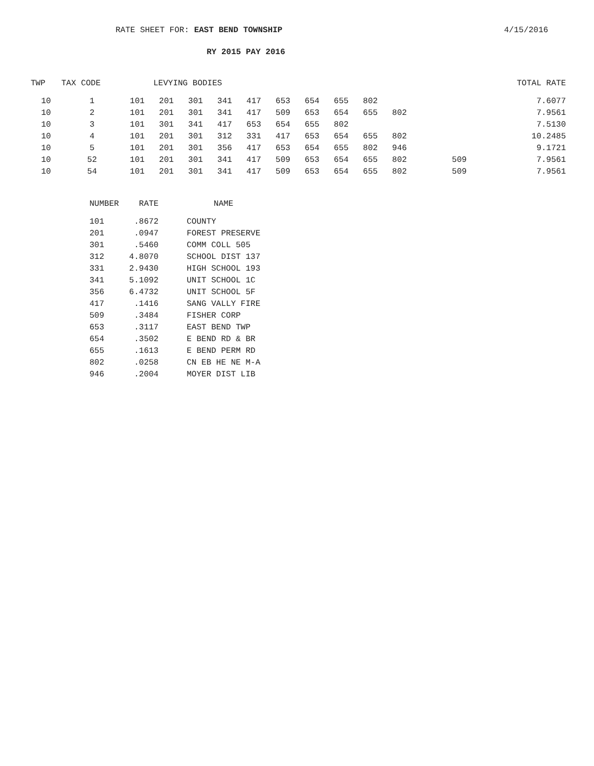RATE SHEET FOR: EAST BEND TOWNSHIP 4/15/2016
RY 2015 PAY 2016
| TWP | TAX CODE | LEVYING BODIES | | | | | | | | | | | | TOTAL RATE |
| --- | --- | --- | --- | --- | --- | --- | --- | --- | --- | --- | --- | --- | --- | --- |
| 10 | 1 | 101 | 201 | 301 | 341 | 417 | 653 | 654 | 655 | 802 | | | | 7.6077 |
| 10 | 2 | 101 | 201 | 301 | 341 | 417 | 509 | 653 | 654 | 655 | 802 | | | 7.9561 |
| 10 | 3 | 101 | 301 | 341 | 417 | 653 | 654 | 655 | 802 | | | | | 7.5130 |
| 10 | 4 | 101 | 201 | 301 | 312 | 331 | 417 | 653 | 654 | 655 | 802 | | | 10.2485 |
| 10 | 5 | 101 | 201 | 301 | 356 | 417 | 653 | 654 | 655 | 802 | 946 | | | 9.1721 |
| 10 | 52 | 101 | 201 | 301 | 341 | 417 | 509 | 653 | 654 | 655 | 802 | | 509 | 7.9561 |
| 10 | 54 | 101 | 201 | 301 | 341 | 417 | 509 | 653 | 654 | 655 | 802 | | 509 | 7.9561 |
| NUMBER | RATE | NAME |
| --- | --- | --- |
| 101 | .8672 | COUNTY |
| 201 | .0947 | FOREST PRESERVE |
| 301 | .5460 | COMM COLL 505 |
| 312 | 4.8070 | SCHOOL DIST 137 |
| 331 | 2.9430 | HIGH SCHOOL 193 |
| 341 | 5.1092 | UNIT SCHOOL 1C |
| 356 | 6.4732 | UNIT SCHOOL 5F |
| 417 | .1416 | SANG VALLY FIRE |
| 509 | .3484 | FISHER CORP |
| 653 | .3117 | EAST BEND TWP |
| 654 | .3502 | E BEND RD & BR |
| 655 | .1613 | E BEND PERM RD |
| 802 | .0258 | CN EB HE NE M-A |
| 946 | .2004 | MOYER DIST LIB |